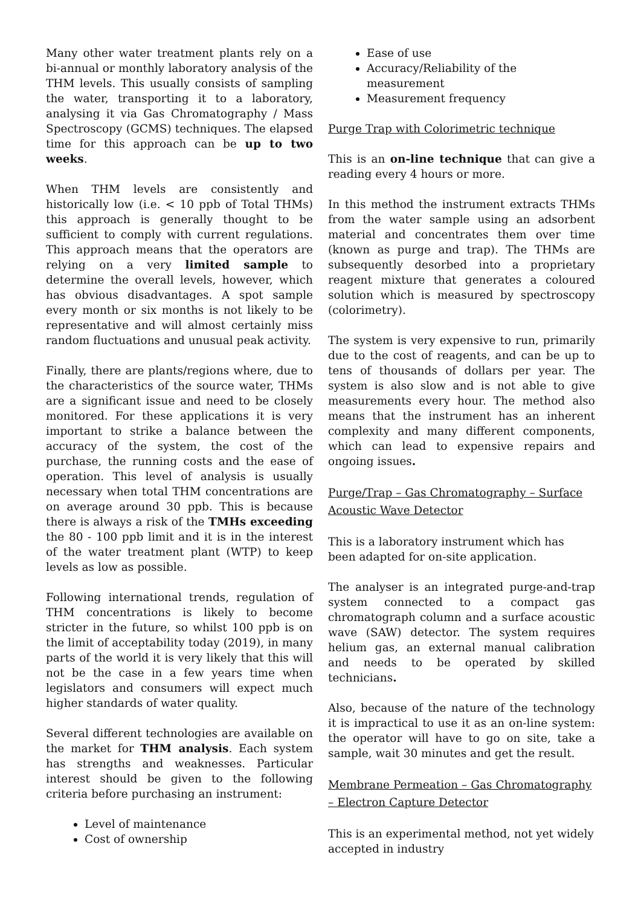Many other water treatment plants rely on a bi-annual or monthly laboratory analysis of the THM levels. This usually consists of sampling the water, transporting it to a laboratory, analysing it via Gas Chromatography / Mass Spectroscopy (GCMS) techniques. The elapsed time for this approach can be up to two weeks.
When THM levels are consistently and historically low (i.e. < 10 ppb of Total THMs) this approach is generally thought to be sufficient to comply with current regulations. This approach means that the operators are relying on a very limited sample to determine the overall levels, however, which has obvious disadvantages. A spot sample every month or six months is not likely to be representative and will almost certainly miss random fluctuations and unusual peak activity.
Finally, there are plants/regions where, due to the characteristics of the source water, THMs are a significant issue and need to be closely monitored. For these applications it is very important to strike a balance between the accuracy of the system, the cost of the purchase, the running costs and the ease of operation. This level of analysis is usually necessary when total THM concentrations are on average around 30 ppb. This is because there is always a risk of the TMHs exceeding the 80 - 100 ppb limit and it is in the interest of the water treatment plant (WTP) to keep levels as low as possible.
Following international trends, regulation of THM concentrations is likely to become stricter in the future, so whilst 100 ppb is on the limit of acceptability today (2019), in many parts of the world it is very likely that this will not be the case in a few years time when legislators and consumers will expect much higher standards of water quality.
Several different technologies are available on the market for THM analysis. Each system has strengths and weaknesses. Particular interest should be given to the following criteria before purchasing an instrument:
Level of maintenance
Cost of ownership
Ease of use
Accuracy/Reliability of the measurement
Measurement frequency
Purge Trap with Colorimetric technique
This is an on-line technique that can give a reading every 4 hours or more.
In this method the instrument extracts THMs from the water sample using an adsorbent material and concentrates them over time (known as purge and trap). The THMs are subsequently desorbed into a proprietary reagent mixture that generates a coloured solution which is measured by spectroscopy (colorimetry).
The system is very expensive to run, primarily due to the cost of reagents, and can be up to tens of thousands of dollars per year. The system is also slow and is not able to give measurements every hour. The method also means that the instrument has an inherent complexity and many different components, which can lead to expensive repairs and ongoing issues.
Purge/Trap – Gas Chromatography – Surface Acoustic Wave Detector
This is a laboratory instrument which has been adapted for on-site application.
The analyser is an integrated purge-and-trap system connected to a compact gas chromatograph column and a surface acoustic wave (SAW) detector. The system requires helium gas, an external manual calibration and needs to be operated by skilled technicians.
Also, because of the nature of the technology it is impractical to use it as an on-line system: the operator will have to go on site, take a sample, wait 30 minutes and get the result.
Membrane Permeation – Gas Chromatography – Electron Capture Detector
This is an experimental method, not yet widely accepted in industry